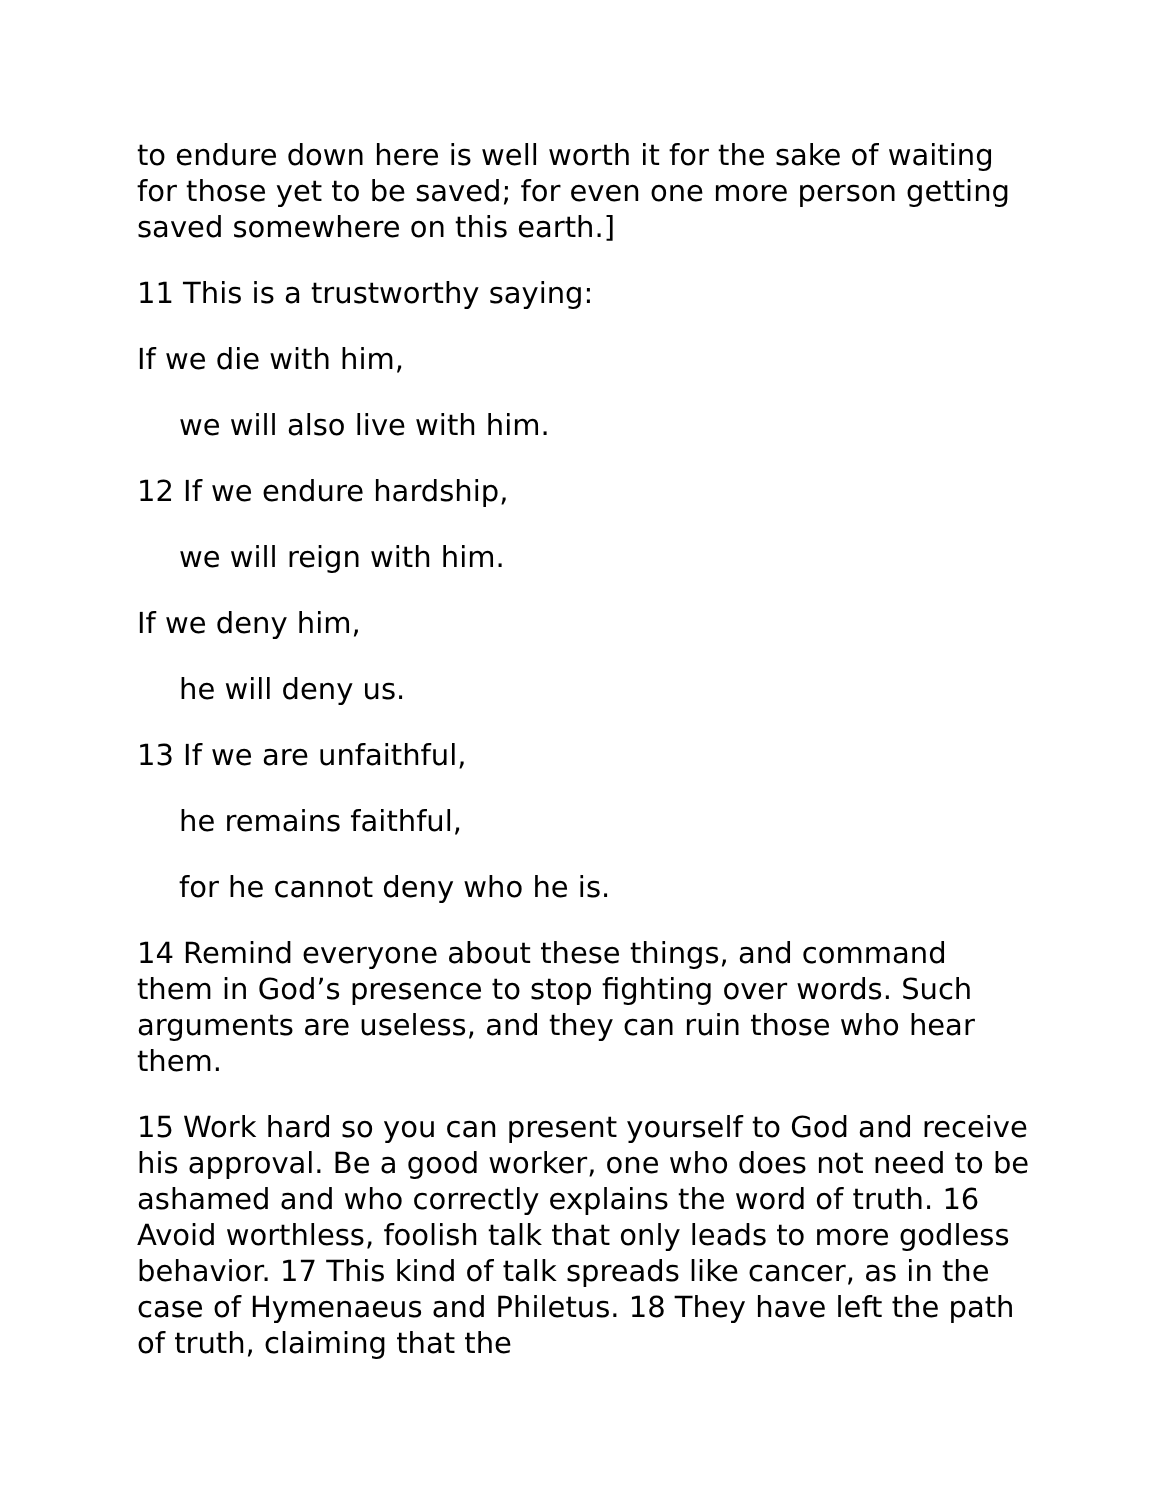to endure down here is well worth it for the sake of waiting for those yet to be saved; for even one more person getting saved somewhere on this earth.]
11 This is a trustworthy saying:
If we die with him,
we will also live with him.
12 If we endure hardship,
we will reign with him.
If we deny him,
he will deny us.
13 If we are unfaithful,
he remains faithful,
for he cannot deny who he is.
14 Remind everyone about these things, and command them in God’s presence to stop fighting over words. Such arguments are useless, and they can ruin those who hear them.
15 Work hard so you can present yourself to God and receive his approval. Be a good worker, one who does not need to be ashamed and who correctly explains the word of truth. 16 Avoid worthless, foolish talk that only leads to more godless behavior. 17 This kind of talk spreads like cancer, as in the case of Hymenaeus and Philetus. 18 They have left the path of truth, claiming that the